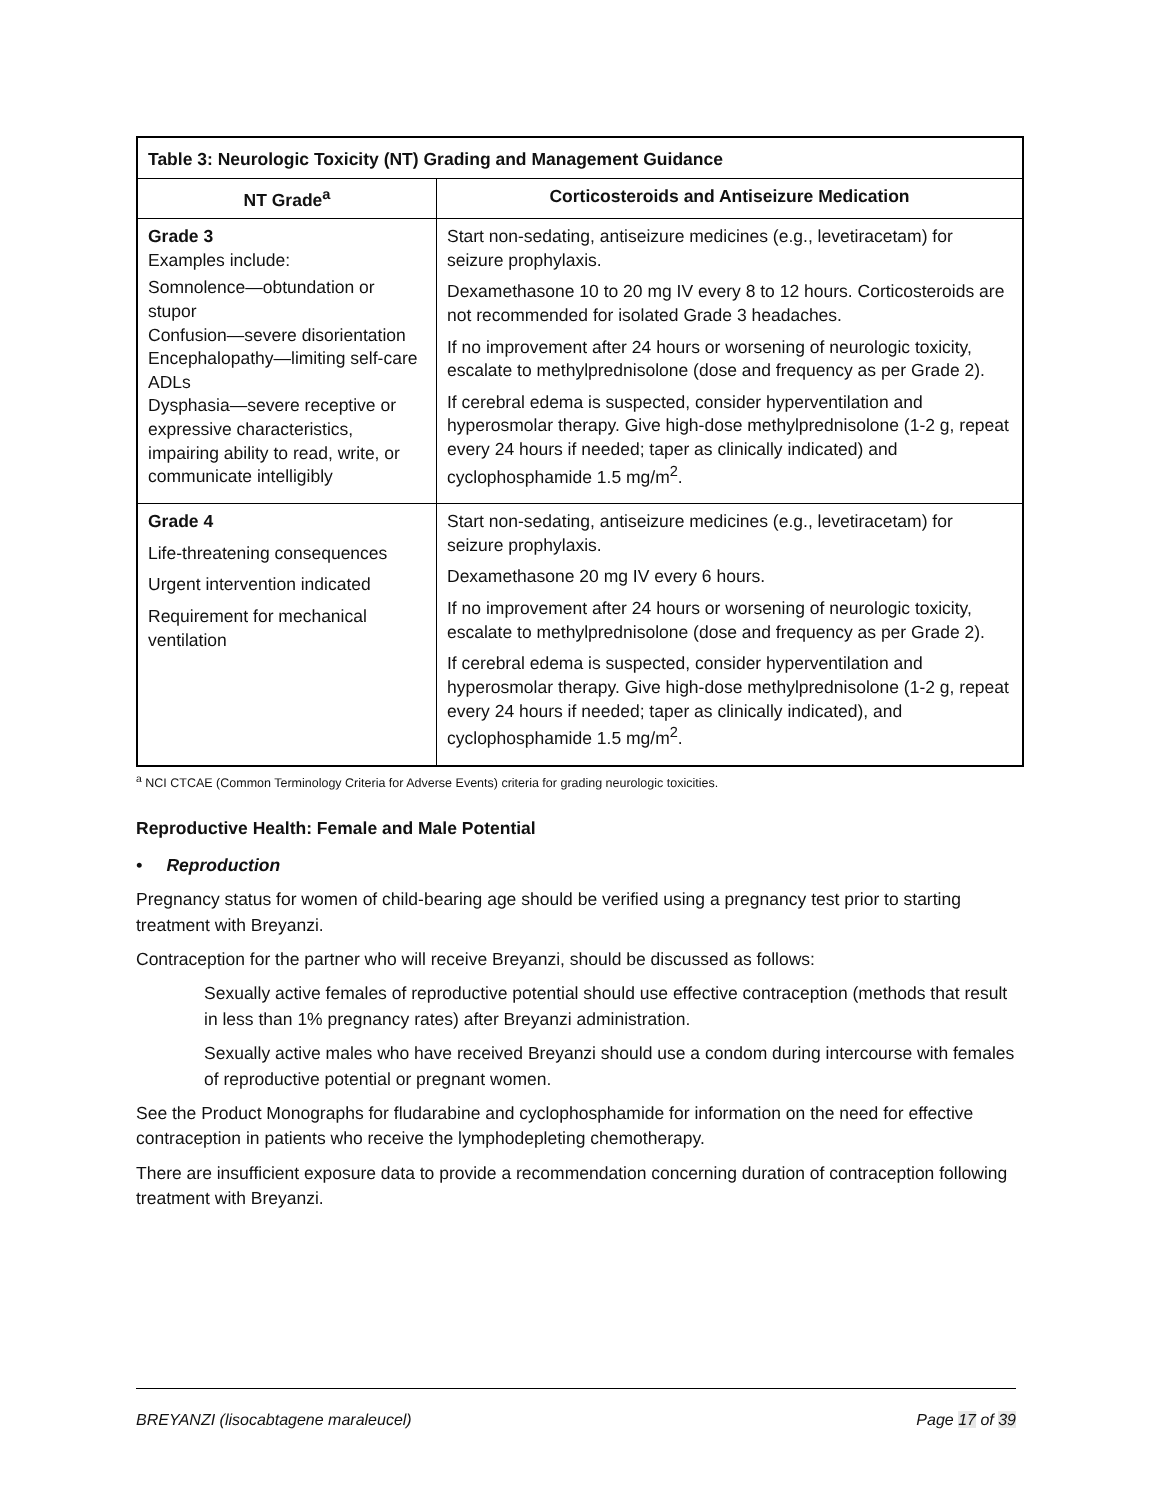| Table 3: Neurologic Toxicity (NT) Grading and Management Guidance | |
| --- | --- |
| NT Grade<sup>a</sup> | Corticosteroids and Antiseizure Medication |
| Grade 3 Examples include: Somnolence—obtundation or stupor Confusion—severe disorientation Encephalopathy—limiting self-care ADLs Dysphasia—severe receptive or expressive characteristics, impairing ability to read, write, or communicate intelligibly | Start non-sedating, antiseizure medicines (e.g., levetiracetam) for seizure prophylaxis. Dexamethasone 10 to 20 mg IV every 8 to 12 hours. Corticosteroids are not recommended for isolated Grade 3 headaches. If no improvement after 24 hours or worsening of neurologic toxicity, escalate to methylprednisolone (dose and frequency as per Grade 2). If cerebral edema is suspected, consider hyperventilation and hyperosmolar therapy. Give high-dose methylprednisolone (1-2 g, repeat every 24 hours if needed; taper as clinically indicated) and cyclophosphamide 1.5 mg/m<sup>2</sup>. |
| Grade 4 Life-threatening consequences Urgent intervention indicated Requirement for mechanical ventilation | Start non-sedating, antiseizure medicines (e.g., levetiracetam) for seizure prophylaxis. Dexamethasone 20 mg IV every 6 hours. If no improvement after 24 hours or worsening of neurologic toxicity, escalate to methylprednisolone (dose and frequency as per Grade 2). If cerebral edema is suspected, consider hyperventilation and hyperosmolar therapy. Give high-dose methylprednisolone (1-2 g, repeat every 24 hours if needed; taper as clinically indicated), and cyclophosphamide 1.5 mg/m<sup>2</sup>. |
<sup>a</sup> NCI CTCAE (Common Terminology Criteria for Adverse Events) criteria for grading neurologic toxicities.
Reproductive Health: Female and Male Potential
• Reproduction
Pregnancy status for women of child-bearing age should be verified using a pregnancy test prior to starting treatment with Breyanzi.
Contraception for the partner who will receive Breyanzi, should be discussed as follows:
Sexually active females of reproductive potential should use effective contraception (methods that result in less than 1% pregnancy rates) after Breyanzi administration.
Sexually active males who have received Breyanzi should use a condom during intercourse with females of reproductive potential or pregnant women.
See the Product Monographs for fludarabine and cyclophosphamide for information on the need for effective contraception in patients who receive the lymphodepleting chemotherapy.
There are insufficient exposure data to provide a recommendation concerning duration of contraception following treatment with Breyanzi.
BREYANZI (lisocabtagene maraleucel) Page 17 of 39